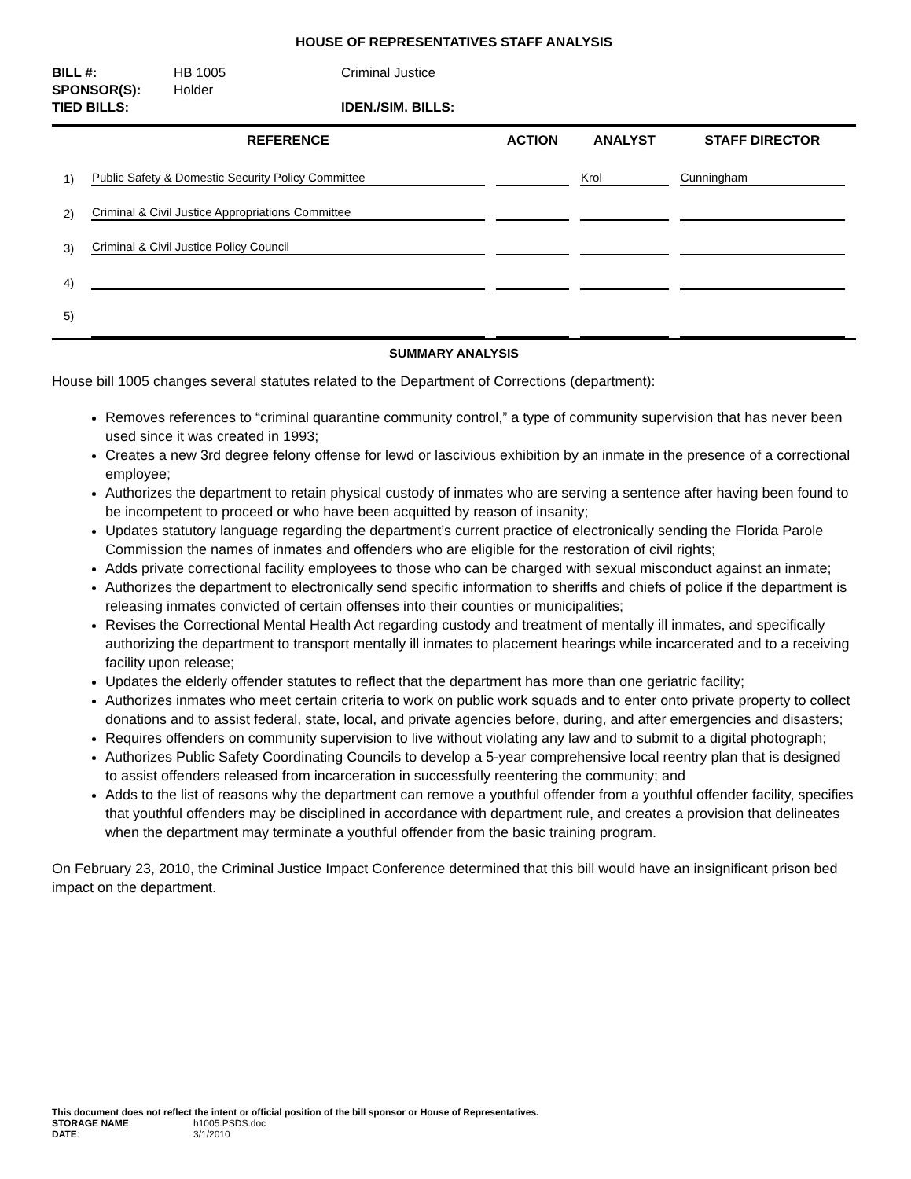HOUSE OF REPRESENTATIVES STAFF ANALYSIS
| BILL #: | HB 1005 | Criminal Justice |
| SPONSOR(S): | Holder | |
| TIED BILLS: | | IDEN./SIM. BILLS: |
| | REFERENCE | ACTION | ANALYST | STAFF DIRECTOR |
| --- | --- | --- | --- | --- |
| 1) | Public Safety & Domestic Security Policy Committee | | Krol | Cunningham |
| 2) | Criminal & Civil Justice Appropriations Committee | | | |
| 3) | Criminal & Civil Justice Policy Council | | | |
| 4) | | | | |
| 5) | | | | |
SUMMARY ANALYSIS
House bill 1005 changes several statutes related to the Department of Corrections (department):
Removes references to “criminal quarantine community control,” a type of community supervision that has never been used since it was created in 1993;
Creates a new 3rd degree felony offense for lewd or lascivious exhibition by an inmate in the presence of a correctional employee;
Authorizes the department to retain physical custody of inmates who are serving a sentence after having been found to be incompetent to proceed or who have been acquitted by reason of insanity;
Updates statutory language regarding the department’s current practice of electronically sending the Florida Parole Commission the names of inmates and offenders who are eligible for the restoration of civil rights;
Adds private correctional facility employees to those who can be charged with sexual misconduct against an inmate;
Authorizes the department to electronically send specific information to sheriffs and chiefs of police if the department is releasing inmates convicted of certain offenses into their counties or municipalities;
Revises the Correctional Mental Health Act regarding custody and treatment of mentally ill inmates, and specifically authorizing the department to transport mentally ill inmates to placement hearings while incarcerated and to a receiving facility upon release;
Updates the elderly offender statutes to reflect that the department has more than one geriatric facility;
Authorizes inmates who meet certain criteria to work on public work squads and to enter onto private property to collect donations and to assist federal, state, local, and private agencies before, during, and after emergencies and disasters;
Requires offenders on community supervision to live without violating any law and to submit to a digital photograph;
Authorizes Public Safety Coordinating Councils to develop a 5-year comprehensive local reentry plan that is designed to assist offenders released from incarceration in successfully reentering the community; and
Adds to the list of reasons why the department can remove a youthful offender from a youthful offender facility, specifies that youthful offenders may be disciplined in accordance with department rule, and creates a provision that delineates when the department may terminate a youthful offender from the basic training program.
On February 23, 2010, the Criminal Justice Impact Conference determined that this bill would have an insignificant prison bed impact on the department.
This document does not reflect the intent or official position of the bill sponsor or House of Representatives.
| STORAGE NAME : | h1005.PSDS.doc |
| DATE : | 3/1/2010 |